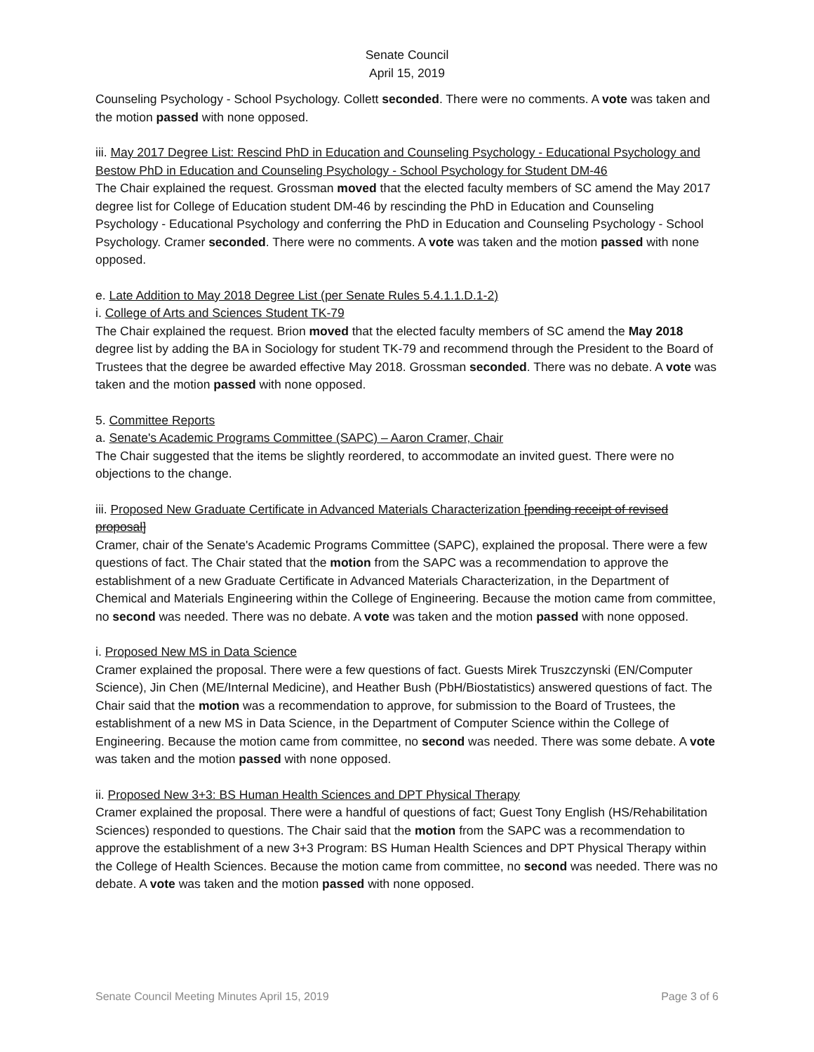Senate Council
April 15, 2019
Counseling Psychology - School Psychology. Collett seconded. There were no comments. A vote was taken and the motion passed with none opposed.
iii. May 2017 Degree List: Rescind PhD in Education and Counseling Psychology - Educational Psychology and Bestow PhD in Education and Counseling Psychology - School Psychology for Student DM-46
The Chair explained the request. Grossman moved that the elected faculty members of SC amend the May 2017 degree list for College of Education student DM-46 by rescinding the PhD in Education and Counseling Psychology - Educational Psychology and conferring the PhD in Education and Counseling Psychology - School Psychology. Cramer seconded. There were no comments. A vote was taken and the motion passed with none opposed.
e. Late Addition to May 2018 Degree List (per Senate Rules 5.4.1.1.D.1-2)
i. College of Arts and Sciences Student TK-79
The Chair explained the request. Brion moved that the elected faculty members of SC amend the May 2018 degree list by adding the BA in Sociology for student TK-79 and recommend through the President to the Board of Trustees that the degree be awarded effective May 2018. Grossman seconded. There was no debate. A vote was taken and the motion passed with none opposed.
5. Committee Reports
a. Senate's Academic Programs Committee (SAPC) – Aaron Cramer, Chair
The Chair suggested that the items be slightly reordered, to accommodate an invited guest. There were no objections to the change.
iii. Proposed New Graduate Certificate in Advanced Materials Characterization [pending receipt of revised proposal]
Cramer, chair of the Senate's Academic Programs Committee (SAPC), explained the proposal. There were a few questions of fact. The Chair stated that the motion from the SAPC was a recommendation to approve the establishment of a new Graduate Certificate in Advanced Materials Characterization, in the Department of Chemical and Materials Engineering within the College of Engineering. Because the motion came from committee, no second was needed. There was no debate. A vote was taken and the motion passed with none opposed.
i. Proposed New MS in Data Science
Cramer explained the proposal. There were a few questions of fact. Guests Mirek Truszczynski (EN/Computer Science), Jin Chen (ME/Internal Medicine), and Heather Bush (PbH/Biostatistics) answered questions of fact. The Chair said that the motion was a recommendation to approve, for submission to the Board of Trustees, the establishment of a new MS in Data Science, in the Department of Computer Science within the College of Engineering. Because the motion came from committee, no second was needed. There was some debate. A vote was taken and the motion passed with none opposed.
ii. Proposed New 3+3: BS Human Health Sciences and DPT Physical Therapy
Cramer explained the proposal. There were a handful of questions of fact; Guest Tony English (HS/Rehabilitation Sciences) responded to questions. The Chair said that the motion from the SAPC was a recommendation to approve the establishment of a new 3+3 Program: BS Human Health Sciences and DPT Physical Therapy within the College of Health Sciences. Because the motion came from committee, no second was needed. There was no debate. A vote was taken and the motion passed with none opposed.
Senate Council Meeting Minutes April 15, 2019 Page 3 of 6